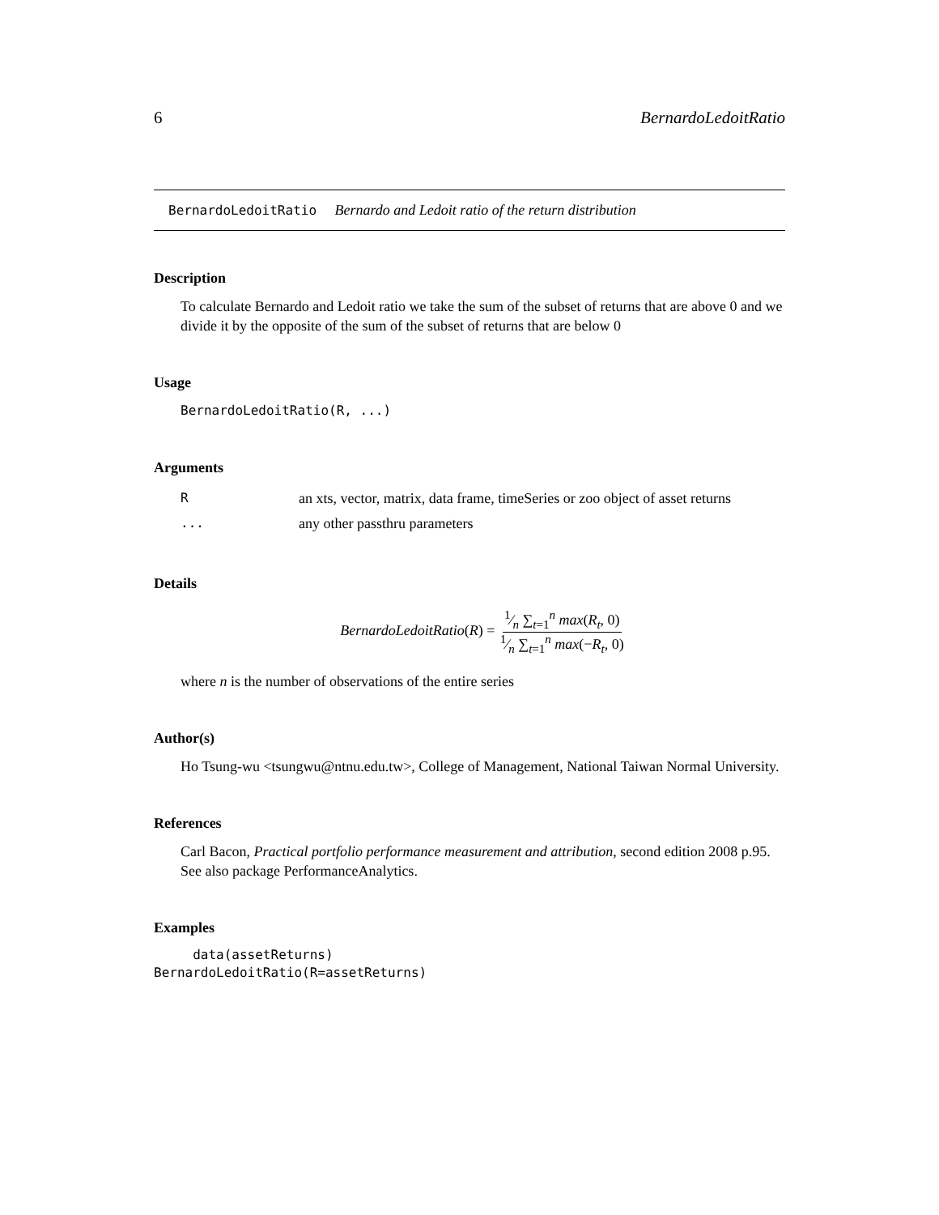6 BernardoLedoitRatio
BernardoLedoitRatio Bernardo and Ledoit ratio of the return distribution
Description
To calculate Bernardo and Ledoit ratio we take the sum of the subset of returns that are above 0 and we divide it by the opposite of the sum of the subset of returns that are below 0
Usage
BernardoLedoitRatio(R, ...)
Arguments
| R | an xts, vector, matrix, data frame, timeSeries or zoo object of asset returns |
| ... | any other passthru parameters |
Details
BernardoLedoitRatio(R) = 1⁄n ∑<sub>t=1</sub><sup>n</sup> max(R<sub>t</sub>, 0) 1⁄n ∑<sub>t=1</sub><sup>n</sup> max(−R<sub>t</sub>, 0)
where n is the number of observations of the entire series
Author(s)
Ho Tsung-wu <tsungwu@ntnu.edu.tw>, College of Management, National Taiwan Normal University.
References
Carl Bacon, Practical portfolio performance measurement and attribution, second edition 2008 p.95.
See also package PerformanceAnalytics.
Examples
     data(assetReturns)
BernardoLedoitRatio(R=assetReturns)